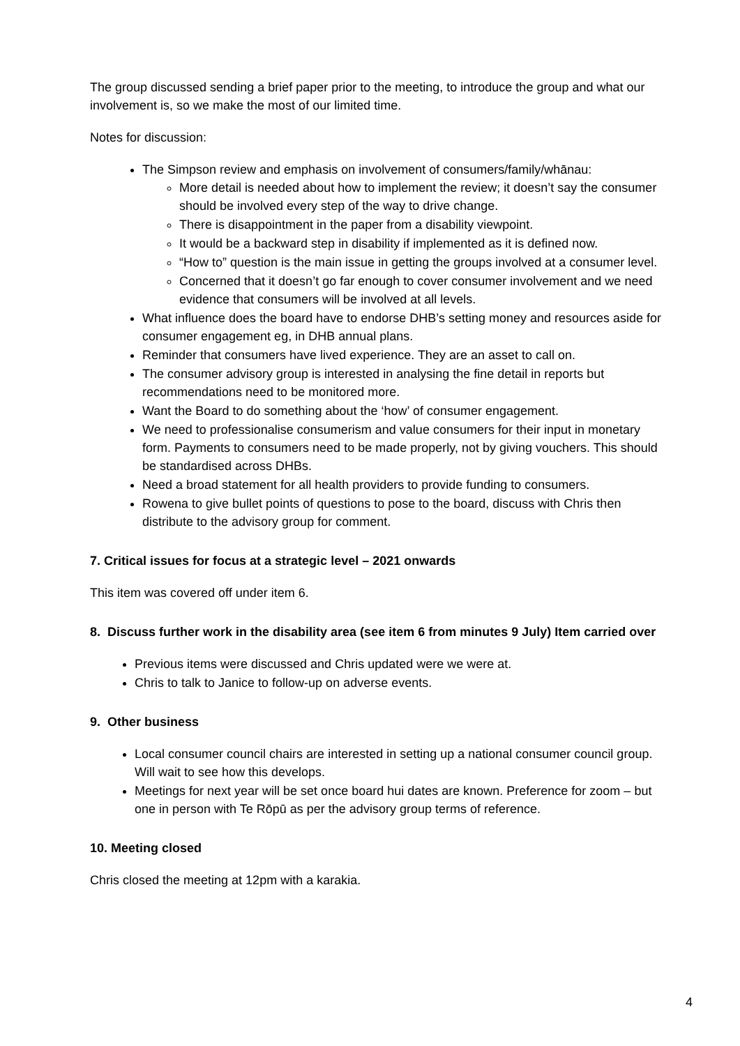The group discussed sending a brief paper prior to the meeting, to introduce the group and what our involvement is, so we make the most of our limited time.
Notes for discussion:
The Simpson review and emphasis on involvement of consumers/family/whānau:
More detail is needed about how to implement the review; it doesn’t say the consumer should be involved every step of the way to drive change.
There is disappointment in the paper from a disability viewpoint.
It would be a backward step in disability if implemented as it is defined now.
“How to” question is the main issue in getting the groups involved at a consumer level.
Concerned that it doesn’t go far enough to cover consumer involvement and we need evidence that consumers will be involved at all levels.
What influence does the board have to endorse DHB’s setting money and resources aside for consumer engagement eg, in DHB annual plans.
Reminder that consumers have lived experience. They are an asset to call on.
The consumer advisory group is interested in analysing the fine detail in reports but recommendations need to be monitored more.
Want the Board to do something about the ‘how’ of consumer engagement.
We need to professionalise consumerism and value consumers for their input in monetary form. Payments to consumers need to be made properly, not by giving vouchers. This should be standardised across DHBs.
Need a broad statement for all health providers to provide funding to consumers.
Rowena to give bullet points of questions to pose to the board, discuss with Chris then distribute to the advisory group for comment.
7. Critical issues for focus at a strategic level – 2021 onwards
This item was covered off under item 6.
8. Discuss further work in the disability area (see item 6 from minutes 9 July) Item carried over
Previous items were discussed and Chris updated were we were at.
Chris to talk to Janice to follow-up on adverse events.
9. Other business
Local consumer council chairs are interested in setting up a national consumer council group. Will wait to see how this develops.
Meetings for next year will be set once board hui dates are known. Preference for zoom – but one in person with Te Rōpū as per the advisory group terms of reference.
10. Meeting closed
Chris closed the meeting at 12pm with a karakia.
4